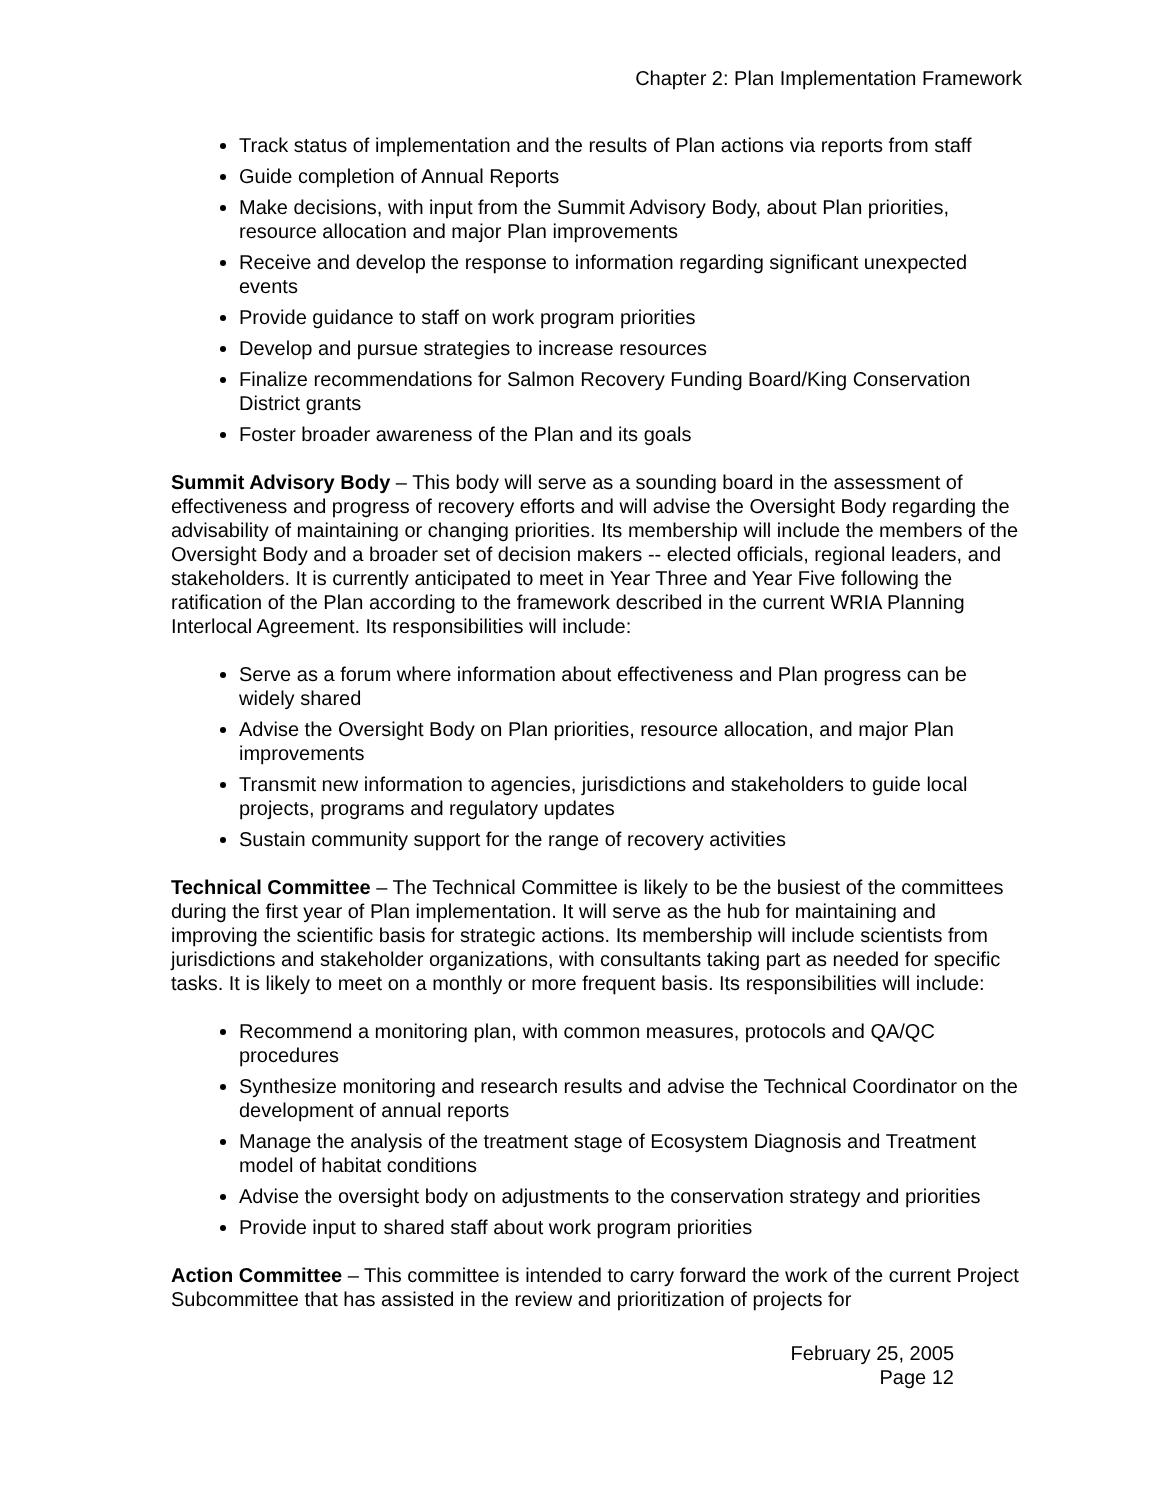Chapter 2: Plan Implementation Framework
Track status of implementation and the results of Plan actions via reports from staff
Guide completion of Annual Reports
Make decisions, with input from the Summit Advisory Body, about Plan priorities, resource allocation and major Plan improvements
Receive and develop the response to information regarding significant unexpected events
Provide guidance to staff on work program priorities
Develop and pursue strategies to increase resources
Finalize recommendations for Salmon Recovery Funding Board/King Conservation District grants
Foster broader awareness of the Plan and its goals
Summit Advisory Body – This body will serve as a sounding board in the assessment of effectiveness and progress of recovery efforts and will advise the Oversight Body regarding the advisability of maintaining or changing priorities. Its membership will include the members of the Oversight Body and a broader set of decision makers -- elected officials, regional leaders, and stakeholders. It is currently anticipated to meet in Year Three and Year Five following the ratification of the Plan according to the framework described in the current WRIA Planning Interlocal Agreement. Its responsibilities will include:
Serve as a forum where information about effectiveness and Plan progress can be widely shared
Advise the Oversight Body on Plan priorities, resource allocation, and major Plan improvements
Transmit new information to agencies, jurisdictions and stakeholders to guide local projects, programs and regulatory updates
Sustain community support for the range of recovery activities
Technical Committee – The Technical Committee is likely to be the busiest of the committees during the first year of Plan implementation. It will serve as the hub for maintaining and improving the scientific basis for strategic actions. Its membership will include scientists from jurisdictions and stakeholder organizations, with consultants taking part as needed for specific tasks. It is likely to meet on a monthly or more frequent basis. Its responsibilities will include:
Recommend a monitoring plan, with common measures, protocols and QA/QC procedures
Synthesize monitoring and research results and advise the Technical Coordinator on the development of annual reports
Manage the analysis of the treatment stage of Ecosystem Diagnosis and Treatment model of habitat conditions
Advise the oversight body on adjustments to the conservation strategy and priorities
Provide input to shared staff about work program priorities
Action Committee – This committee is intended to carry forward the work of the current Project Subcommittee that has assisted in the review and prioritization of projects for
February 25, 2005
Page 12